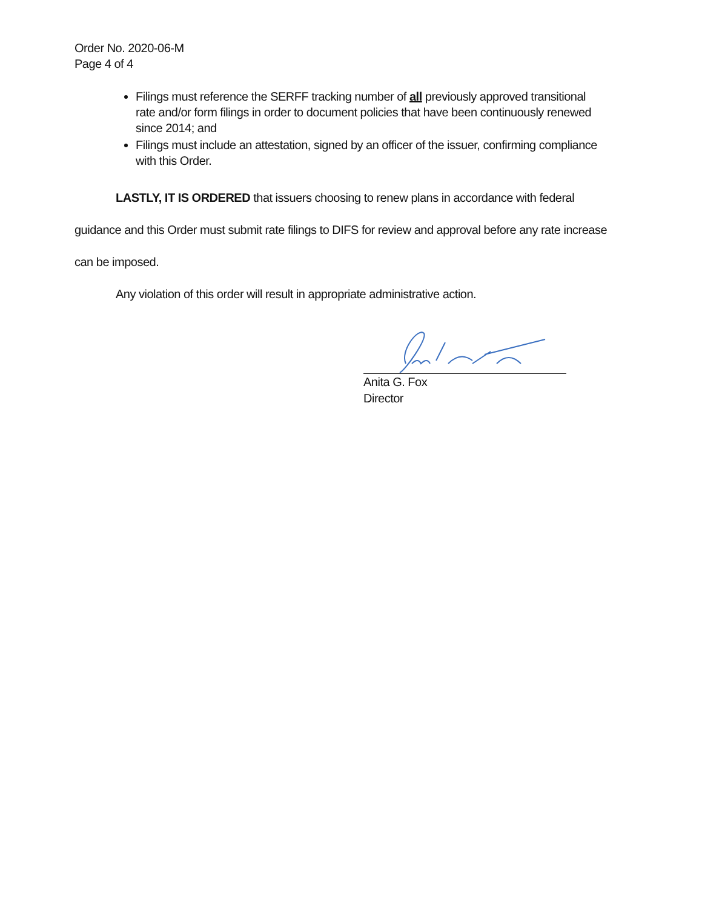Order No. 2020-06-M
Page 4 of 4
Filings must reference the SERFF tracking number of all previously approved transitional rate and/or form filings in order to document policies that have been continuously renewed since 2014; and
Filings must include an attestation, signed by an officer of the issuer, confirming compliance with this Order.
LASTLY, IT IS ORDERED that issuers choosing to renew plans in accordance with federal guidance and this Order must submit rate filings to DIFS for review and approval before any rate increase can be imposed.
Any violation of this order will result in appropriate administrative action.
Anita G. Fox
Director